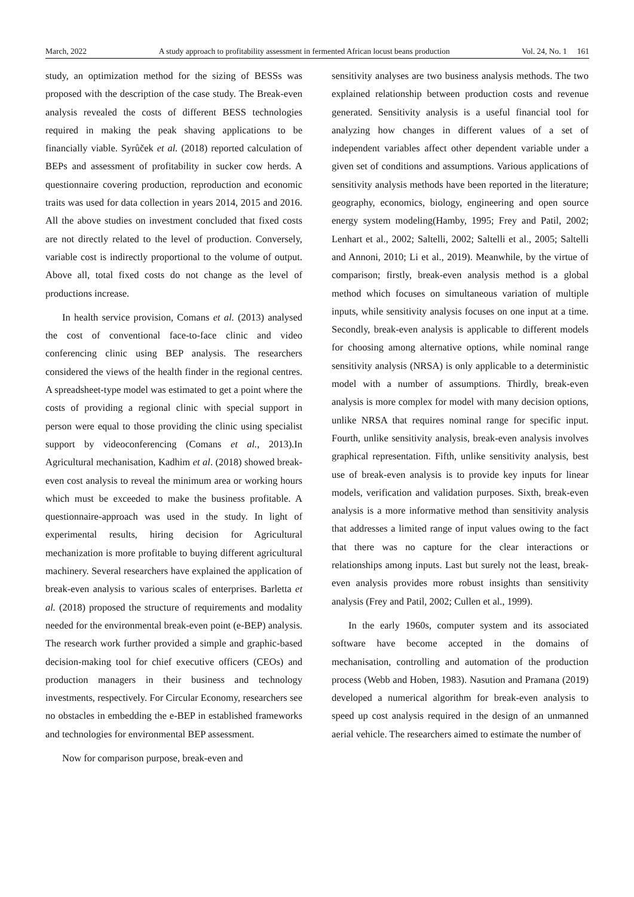March, 2022 A study approach to profitability assessment in fermented African locust beans production Vol. 24, No. 1 161
study, an optimization method for the sizing of BESSs was proposed with the description of the case study. The Break-even analysis revealed the costs of different BESS technologies required in making the peak shaving applications to be financially viable. Syrůček et al. (2018) reported calculation of BEPs and assessment of profitability in sucker cow herds. A questionnaire covering production, reproduction and economic traits was used for data collection in years 2014, 2015 and 2016. All the above studies on investment concluded that fixed costs are not directly related to the level of production. Conversely, variable cost is indirectly proportional to the volume of output. Above all, total fixed costs do not change as the level of productions increase.
In health service provision, Comans et al. (2013) analysed the cost of conventional face-to-face clinic and video conferencing clinic using BEP analysis. The researchers considered the views of the health finder in the regional centres. A spreadsheet-type model was estimated to get a point where the costs of providing a regional clinic with special support in person were equal to those providing the clinic using specialist support by videoconferencing (Comans et al., 2013).In Agricultural mechanisation, Kadhim et al. (2018) showed break-even cost analysis to reveal the minimum area or working hours which must be exceeded to make the business profitable. A questionnaire-approach was used in the study. In light of experimental results, hiring decision for Agricultural mechanization is more profitable to buying different agricultural machinery. Several researchers have explained the application of break-even analysis to various scales of enterprises. Barletta et al. (2018) proposed the structure of requirements and modality needed for the environmental break-even point (e-BEP) analysis. The research work further provided a simple and graphic-based decision-making tool for chief executive officers (CEOs) and production managers in their business and technology investments, respectively. For Circular Economy, researchers see no obstacles in embedding the e-BEP in established frameworks and technologies for environmental BEP assessment.
Now for comparison purpose, break-even and
sensitivity analyses are two business analysis methods. The two explained relationship between production costs and revenue generated. Sensitivity analysis is a useful financial tool for analyzing how changes in different values of a set of independent variables affect other dependent variable under a given set of conditions and assumptions. Various applications of sensitivity analysis methods have been reported in the literature; geography, economics, biology, engineering and open source energy system modeling(Hamby, 1995; Frey and Patil, 2002; Lenhart et al., 2002; Saltelli, 2002; Saltelli et al., 2005; Saltelli and Annoni, 2010; Li et al., 2019). Meanwhile, by the virtue of comparison; firstly, break-even analysis method is a global method which focuses on simultaneous variation of multiple inputs, while sensitivity analysis focuses on one input at a time. Secondly, break-even analysis is applicable to different models for choosing among alternative options, while nominal range sensitivity analysis (NRSA) is only applicable to a deterministic model with a number of assumptions. Thirdly, break-even analysis is more complex for model with many decision options, unlike NRSA that requires nominal range for specific input. Fourth, unlike sensitivity analysis, break-even analysis involves graphical representation. Fifth, unlike sensitivity analysis, best use of break-even analysis is to provide key inputs for linear models, verification and validation purposes. Sixth, break-even analysis is a more informative method than sensitivity analysis that addresses a limited range of input values owing to the fact that there was no capture for the clear interactions or relationships among inputs. Last but surely not the least, break-even analysis provides more robust insights than sensitivity analysis (Frey and Patil, 2002; Cullen et al., 1999).
In the early 1960s, computer system and its associated software have become accepted in the domains of mechanisation, controlling and automation of the production process (Webb and Hoben, 1983). Nasution and Pramana (2019) developed a numerical algorithm for break-even analysis to speed up cost analysis required in the design of an unmanned aerial vehicle. The researchers aimed to estimate the number of